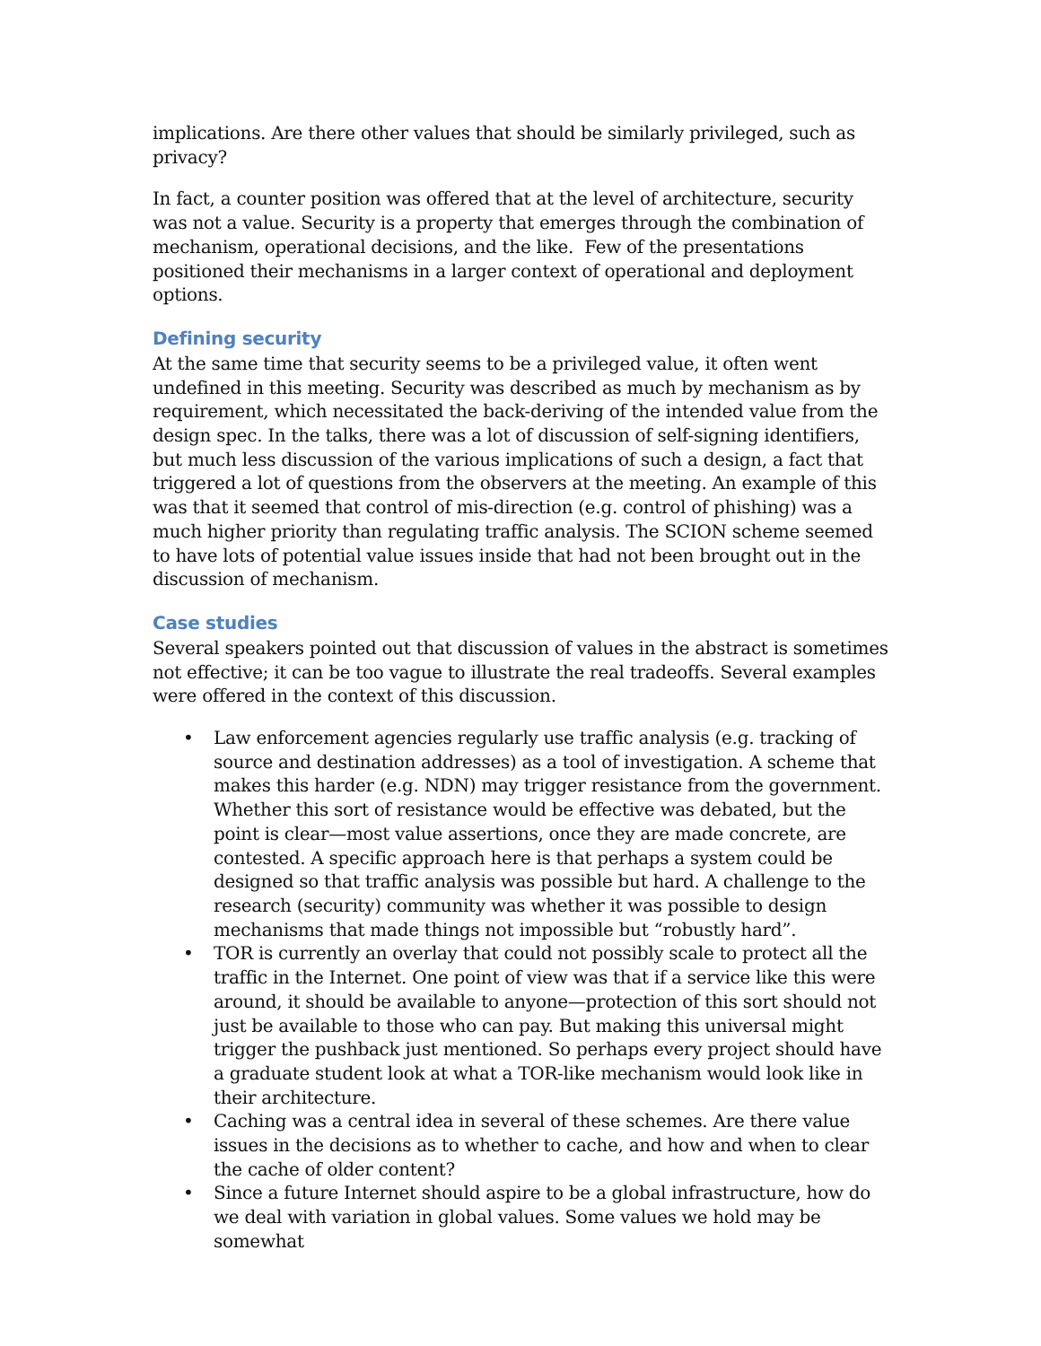implications. Are there other values that should be similarly privileged, such as privacy?
In fact, a counter position was offered that at the level of architecture, security was not a value. Security is a property that emerges through the combination of mechanism, operational decisions, and the like. Few of the presentations positioned their mechanisms in a larger context of operational and deployment options.
Defining security
At the same time that security seems to be a privileged value, it often went undefined in this meeting. Security was described as much by mechanism as by requirement, which necessitated the back-deriving of the intended value from the design spec. In the talks, there was a lot of discussion of self-signing identifiers, but much less discussion of the various implications of such a design, a fact that triggered a lot of questions from the observers at the meeting. An example of this was that it seemed that control of mis-direction (e.g. control of phishing) was a much higher priority than regulating traffic analysis. The SCION scheme seemed to have lots of potential value issues inside that had not been brought out in the discussion of mechanism.
Case studies
Several speakers pointed out that discussion of values in the abstract is sometimes not effective; it can be too vague to illustrate the real tradeoffs. Several examples were offered in the context of this discussion.
• Law enforcement agencies regularly use traffic analysis (e.g. tracking of source and destination addresses) as a tool of investigation. A scheme that makes this harder (e.g. NDN) may trigger resistance from the government. Whether this sort of resistance would be effective was debated, but the point is clear—most value assertions, once they are made concrete, are contested. A specific approach here is that perhaps a system could be designed so that traffic analysis was possible but hard. A challenge to the research (security) community was whether it was possible to design mechanisms that made things not impossible but “robustly hard”.
• TOR is currently an overlay that could not possibly scale to protect all the traffic in the Internet. One point of view was that if a service like this were around, it should be available to anyone—protection of this sort should not just be available to those who can pay. But making this universal might trigger the pushback just mentioned. So perhaps every project should have a graduate student look at what a TOR-like mechanism would look like in their architecture.
• Caching was a central idea in several of these schemes. Are there value issues in the decisions as to whether to cache, and how and when to clear the cache of older content?
• Since a future Internet should aspire to be a global infrastructure, how do we deal with variation in global values. Some values we hold may be somewhat